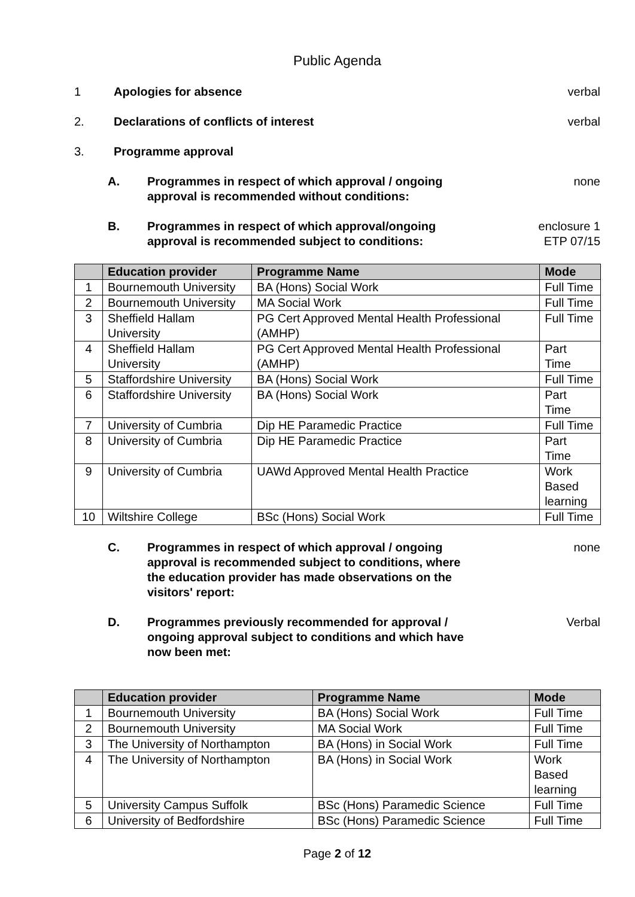Public Agenda
1 Apologies for absence verbal
2. Declarations of conflicts of interest
verbal
3. Programme approval
A. Programmes in respect of which approval / ongoing
approval is recommended without conditions:
none
B. Programmes in respect of which approval/ongoing
approval is recommended subject to conditions:
enclosure 1
ETP 07/15
| | Education provider | Programme Name | Mode |
| --- | --- | --- | --- |
| 1 | Bournemouth University | BA (Hons) Social Work | Full Time |
| 2 | Bournemouth University | MA Social Work | Full Time |
| 3 | Sheffield Hallam University | PG Cert Approved Mental Health Professional (AMHP) | Full Time |
| 4 | Sheffield Hallam University | PG Cert Approved Mental Health Professional (AMHP) | Part Time |
| 5 | Staffordshire University | BA (Hons) Social Work | Full Time |
| 6 | Staffordshire University | BA (Hons) Social Work | Part Time |
| 7 | University of Cumbria | Dip HE Paramedic Practice | Full Time |
| 8 | University of Cumbria | Dip HE Paramedic Practice | Part Time |
| 9 | University of Cumbria | UAWd Approved Mental Health Practice | Work Based learning |
| 10 | Wiltshire College | BSc (Hons) Social Work | Full Time |
C. Programmes in respect of which approval / ongoing
approval is recommended subject to conditions, where
the education provider has made observations on the
visitors' report:
none
D. Programmes previously recommended for approval /
ongoing approval subject to conditions and which have
now been met:
Verbal
| | Education provider | Programme Name | Mode |
| --- | --- | --- | --- |
| 1 | Bournemouth University | BA (Hons) Social Work | Full Time |
| 2 | Bournemouth University | MA Social Work | Full Time |
| 3 | The University of Northampton | BA (Hons) in Social Work | Full Time |
| 4 | The University of Northampton | BA (Hons) in Social Work | Work Based learning |
| 5 | University Campus Suffolk | BSc (Hons) Paramedic Science | Full Time |
| 6 | University of Bedfordshire | BSc (Hons) Paramedic Science | Full Time |
Page 2 of 12